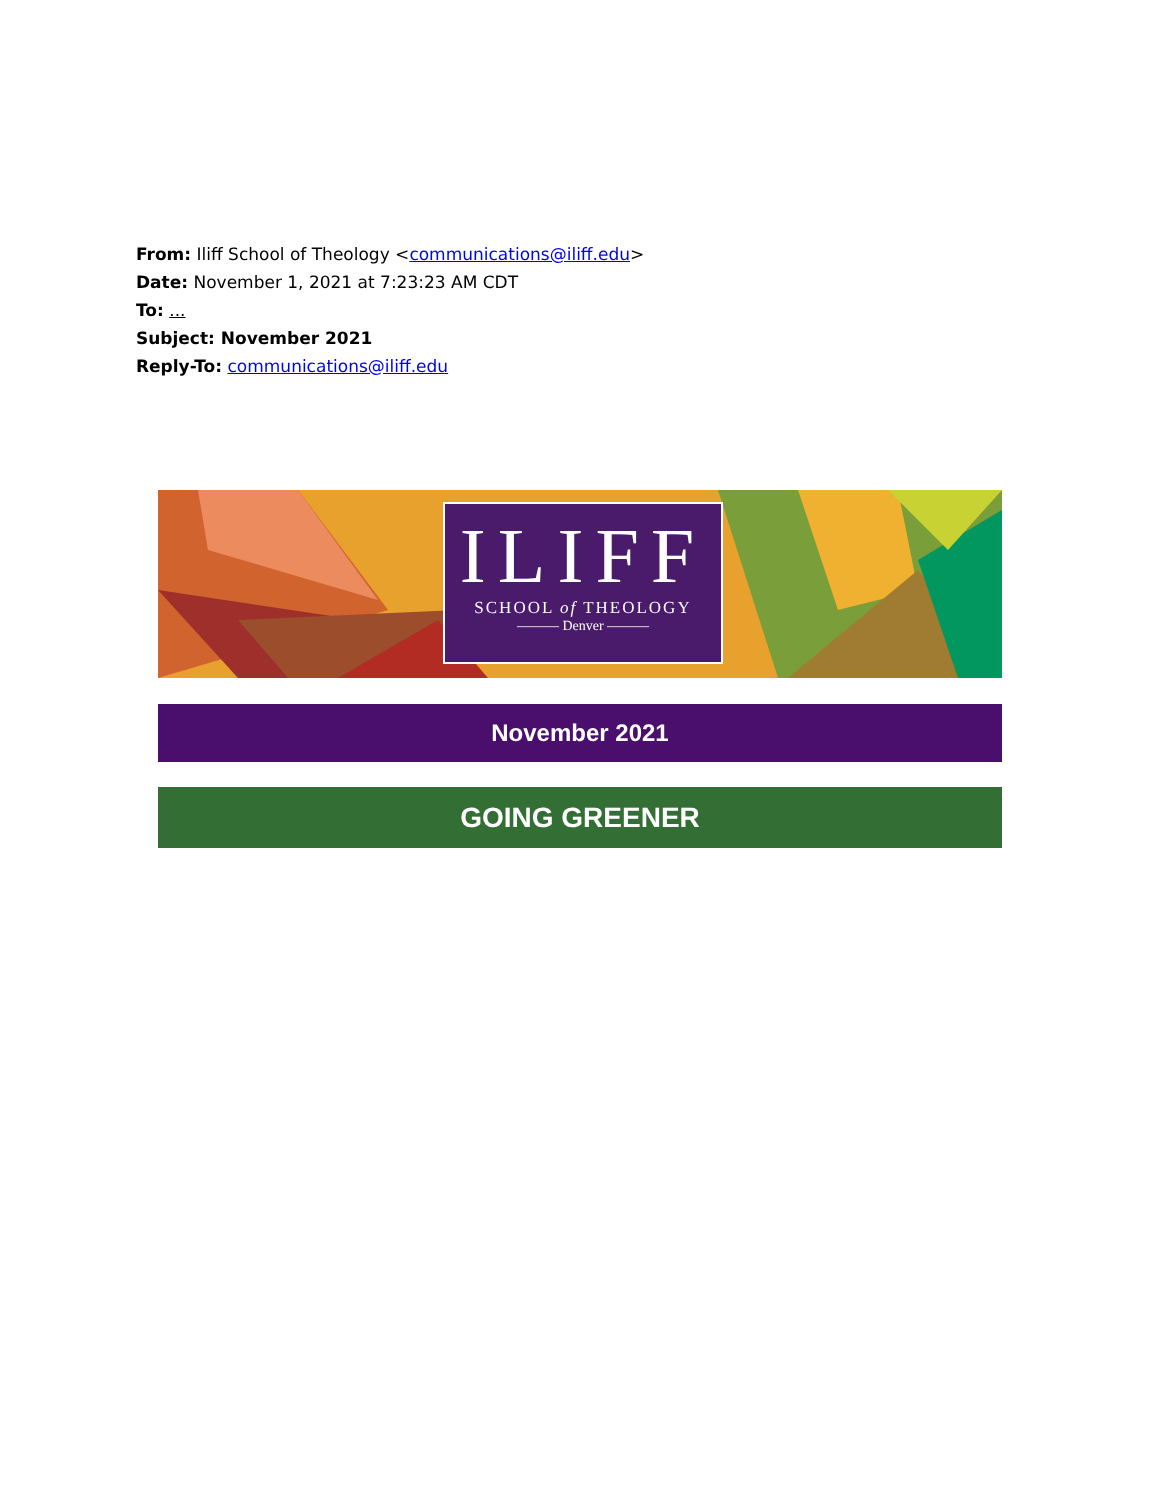From: Iliff School of Theology <communications@iliff.edu>
Date: November 1, 2021 at 7:23:23 AM CDT
To: ...
Subject: November 2021
Reply-To: communications@iliff.edu
ILIFF
SCHOOL of THEOLOGY
——— Denver ———
November 2021
GOING GREENER